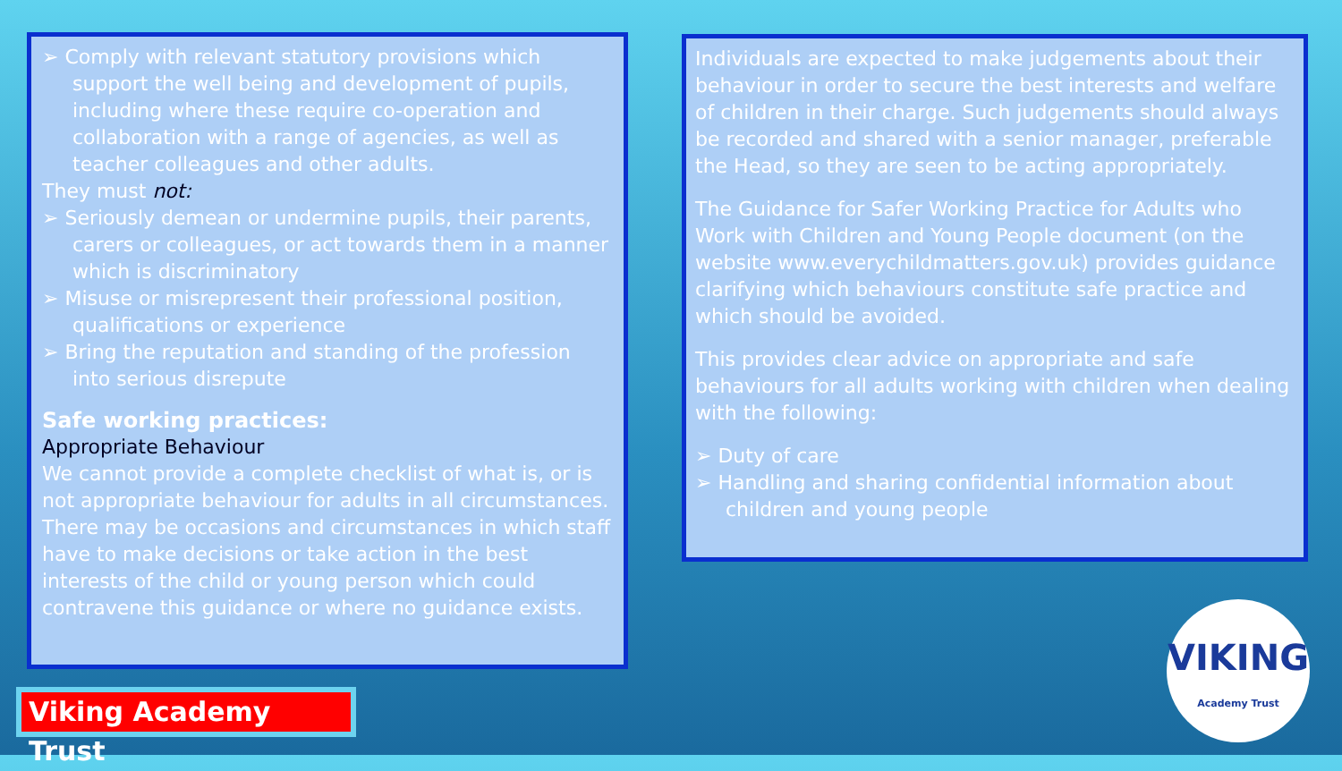➢ Comply with relevant statutory provisions which support the well being and development of pupils, including where these require co-operation and collaboration with a range of agencies, as well as teacher colleagues and other adults.
They must not:
➢ Seriously demean or undermine pupils, their parents, carers or colleagues, or act towards them in a manner which is discriminatory
➢ Misuse or misrepresent their professional position, qualifications or experience
➢ Bring the reputation and standing of the profession into serious disrepute
Safe working practices:
Appropriate Behaviour
We cannot provide a complete checklist of what is, or is not appropriate behaviour for adults in all circumstances. There may be occasions and circumstances in which staff have to make decisions or take action in the best interests of the child or young person which could contravene this guidance or where no guidance exists.
Individuals are expected to make judgements about their behaviour in order to secure the best interests and welfare of children in their charge. Such judgements should always be recorded and shared with a senior manager, preferable the Head, so they are seen to be acting appropriately.
The Guidance for Safer Working Practice for Adults who Work with Children and Young People document (on the website www.everychildmatters.gov.uk) provides guidance clarifying which behaviours constitute safe practice and which should be avoided.
This provides clear advice on appropriate and safe behaviours for all adults working with children when dealing with the following:
➢ Duty of care
➢ Handling and sharing confidential information about children and young people
Viking Academy Trust
VIKING
Academy Trust